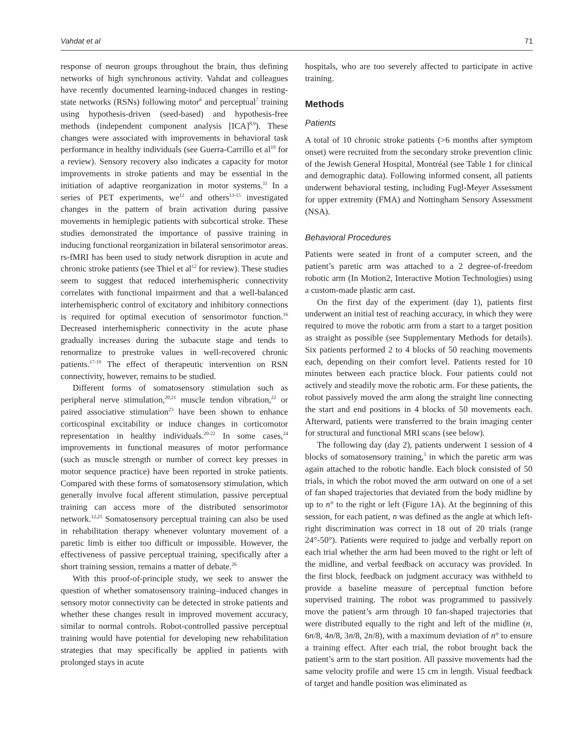Vahdat et al 71
response of neuron groups throughout the brain, thus defining networks of high synchronous activity. Vahdat and colleagues have recently documented learning-induced changes in resting-state networks (RSNs) following motor<sup>6</sup> and perceptual<sup>7</sup> training using hypothesis-driven (seed-based) and hypothesis-free methods (independent component analysis [ICA]<sup>8,9</sup>). These changes were associated with improvements in behavioral task performance in healthy individuals (see Guerra-Carrillo et al<sup>10</sup> for a review). Sensory recovery also indicates a capacity for motor improvements in stroke patients and may be essential in the initiation of adaptive reorganization in motor systems.<sup>11</sup> In a series of PET experiments, we<sup>12</sup> and others<sup>13-15</sup> investigated changes in the pattern of brain activation during passive movements in hemiplegic patients with subcortical stroke. These studies demonstrated the importance of passive training in inducing functional reorganization in bilateral sensorimotor areas. rs-fMRI has been used to study network disruption in acute and chronic stroke patients (see Thiel et al<sup>12</sup> for review). These studies seem to suggest that reduced interhemispheric connectivity correlates with functional impairment and that a well-balanced interhemispheric control of excitatory and inhibitory connections is required for optimal execution of sensorimotor function.<sup>16</sup> Decreased interhemispheric connectivity in the acute phase gradually increases during the subacute stage and tends to renormalize to prestroke values in well-recovered chronic patients.<sup>17-19</sup> The effect of therapeutic intervention on RSN connectivity, however, remains to be studied.
Different forms of somatosensory stimulation such as peripheral nerve stimulation,<sup>20,21</sup> muscle tendon vibration,<sup>22</sup> or paired associative stimulation<sup>23</sup> have been shown to enhance corticospinal excitability or induce changes in corticomotor representation in healthy individuals.<sup>20-22</sup> In some cases,<sup>24</sup> improvements in functional measures of motor performance (such as muscle strength or number of correct key presses in motor sequence practice) have been reported in stroke patients. Compared with these forms of somatosensory stimulation, which generally involve focal afferent stimulation, passive perceptual training can access more of the distributed sensorimotor network.<sup>12,25</sup> Somatosensory perceptual training can also be used in rehabilitation therapy whenever voluntary movement of a paretic limb is either too difficult or impossible. However, the effectiveness of passive perceptual training, specifically after a short training session, remains a matter of debate.<sup>26</sup>
With this proof-of-principle study, we seek to answer the question of whether somatosensory training–induced changes in sensory motor connectivity can be detected in stroke patients and whether these changes result in improved movement accuracy, similar to normal controls. Robot-controlled passive perceptual training would have potential for developing new rehabilitation strategies that may specifically be applied in patients with prolonged stays in acute
hospitals, who are too severely affected to participate in active training.
Methods
Patients
A total of 10 chronic stroke patients (>6 months after symptom onset) were recruited from the secondary stroke prevention clinic of the Jewish General Hospital, Montréal (see Table 1 for clinical and demographic data). Following informed consent, all patients underwent behavioral testing, including Fugl-Meyer Assessment for upper extremity (FMA) and Nottingham Sensory Assessment (NSA).
Behavioral Procedures
Patients were seated in front of a computer screen, and the patient’s paretic arm was attached to a 2 degree-of-freedom robotic arm (In Motion2, Interactive Motion Technologies) using a custom-made plastic arm cast.
On the first day of the experiment (day 1), patients first underwent an initial test of reaching accuracy, in which they were required to move the robotic arm from a start to a target position as straight as possible (see Supplementary Methods for details). Six patients performed 2 to 4 blocks of 50 reaching movements each, depending on their comfort level. Patients rested for 10 minutes between each practice block. Four patients could not actively and steadily move the robotic arm. For these patients, the robot passively moved the arm along the straight line connecting the start and end positions in 4 blocks of 50 movements each. Afterward, patients were transferred to the brain imaging center for structural and functional MRI scans (see below).
The following day (day 2), patients underwent 1 session of 4 blocks of somatosensory training,<sup>5</sup> in which the paretic arm was again attached to the robotic handle. Each block consisted of 50 trials, in which the robot moved the arm outward on one of a set of fan shaped trajectories that deviated from the body midline by up to n° to the right or left (Figure 1A). At the beginning of this session, for each patient, n was defined as the angle at which left-right discrimination was correct in 18 out of 20 trials (range 24°-50°). Patients were required to judge and verbally report on each trial whether the arm had been moved to the right or left of the midline, and verbal feedback on accuracy was provided. In the first block, feedback on judgment accuracy was withheld to provide a baseline measure of perceptual function before supervised training. The robot was programmed to passively move the patient’s arm through 10 fan-shaped trajectories that were distributed equally to the right and left of the midline (n, 6n/8, 4n/8, 3n/8, 2n/8), with a maximum deviation of n° to ensure a training effect. After each trial, the robot brought back the patient’s arm to the start position. All passive movements had the same velocity profile and were 15 cm in length. Visual feedback of target and handle position was eliminated as